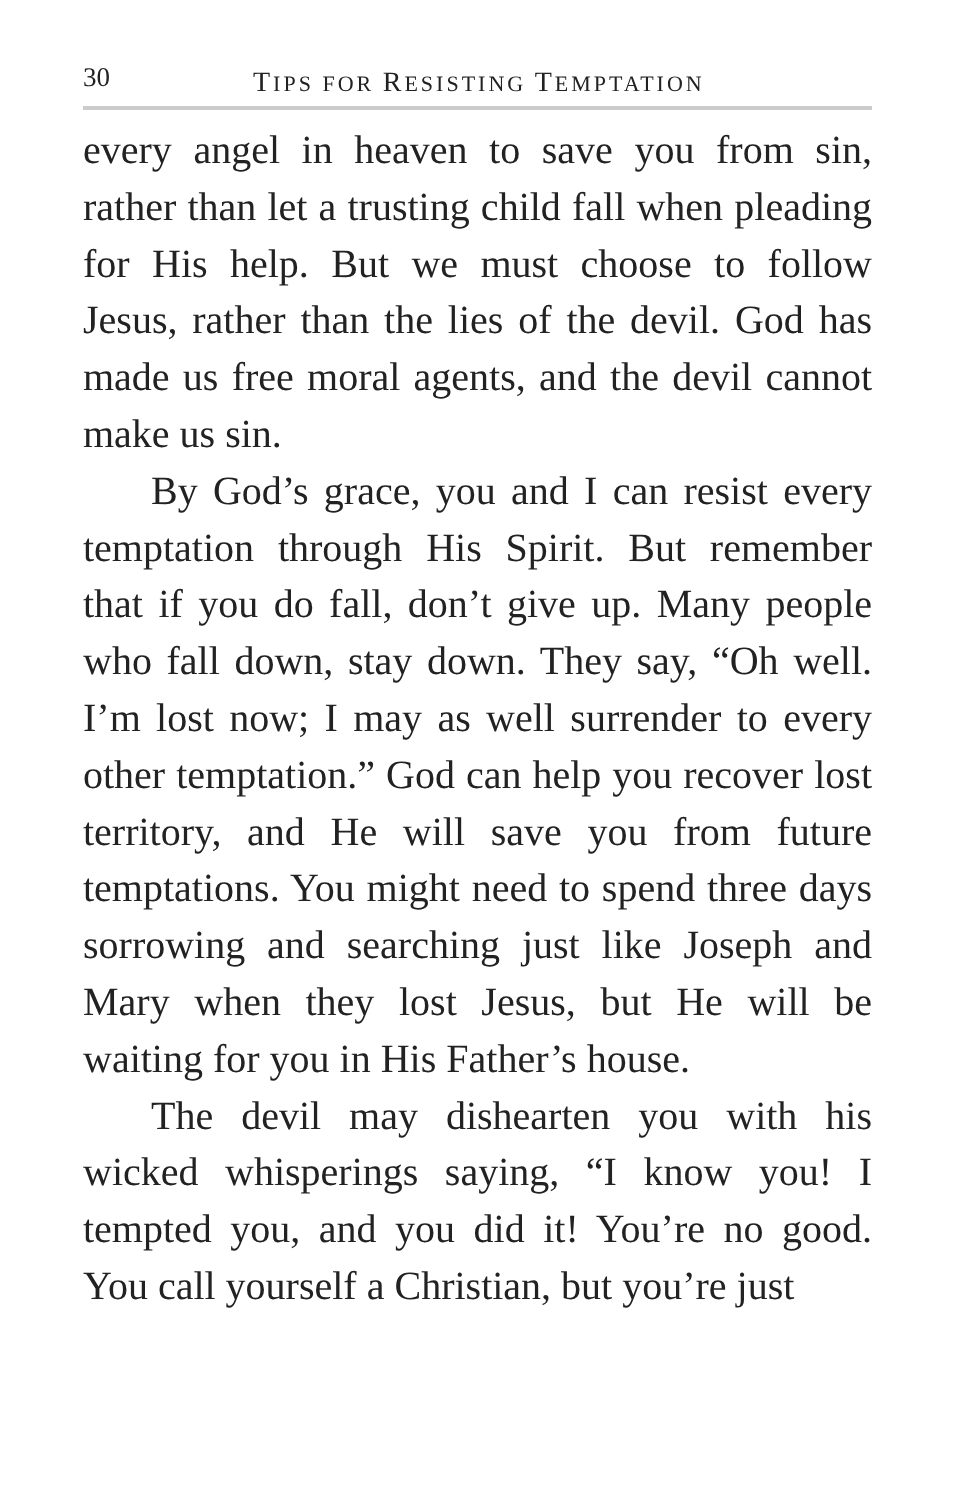30 TIPS FOR RESISTING TEMPTATION
every angel in heaven to save you from sin, rather than let a trusting child fall when pleading for His help. But we must choose to follow Jesus, rather than the lies of the devil. God has made us free moral agents, and the devil cannot make us sin.
By God’s grace, you and I can resist every temptation through His Spirit. But remember that if you do fall, don’t give up. Many people who fall down, stay down. They say, “Oh well. I’m lost now; I may as well surrender to every other temptation.” God can help you recover lost territory, and He will save you from future temptations. You might need to spend three days sorrowing and searching just like Joseph and Mary when they lost Jesus, but He will be waiting for you in His Father’s house.
The devil may dishearten you with his wicked whisperings saying, “I know you! I tempted you, and you did it! You’re no good. You call yourself a Christian, but you’re just